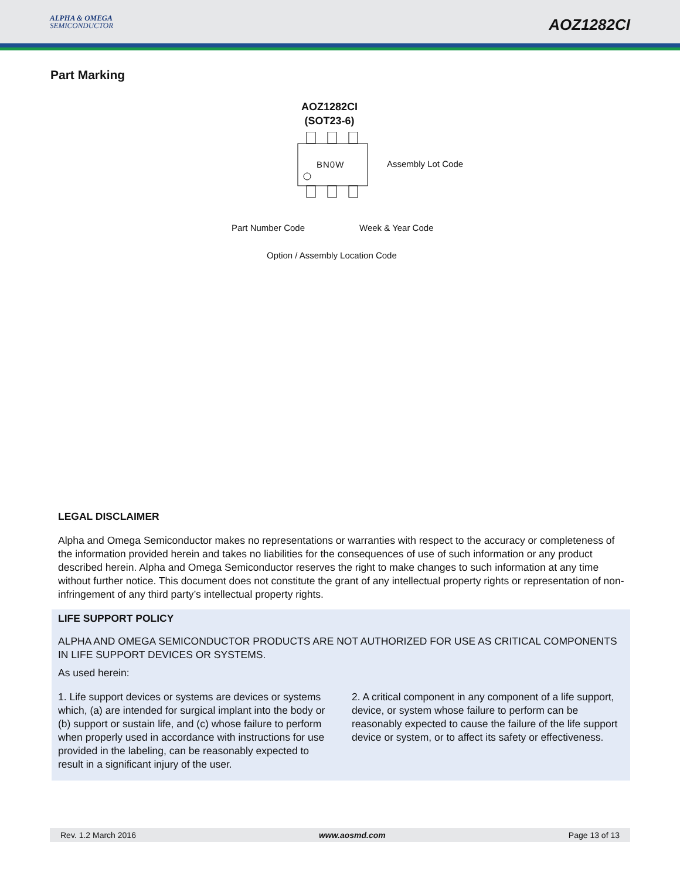ALPHA & OMEGA
SEMICONDUCTOR
AOZ1282CI
Part Marking
AOZ1282CI
(SOT23-6)
BN0W Assembly Lot Code
Part Number Code Week & Year Code
Option / Assembly Location Code
LEGAL DISCLAIMER
Alpha and Omega Semiconductor makes no representations or warranties with respect to the accuracy or completeness of the information provided herein and takes no liabilities for the consequences of use of such information or any product described herein. Alpha and Omega Semiconductor reserves the right to make changes to such information at any time without further notice. This document does not constitute the grant of any intellectual property rights or representation of non-infringement of any third party’s intellectual property rights.
LIFE SUPPORT POLICY
ALPHA AND OMEGA SEMICONDUCTOR PRODUCTS ARE NOT AUTHORIZED FOR USE AS CRITICAL COMPONENTS IN LIFE SUPPORT DEVICES OR SYSTEMS.
As used herein:
1. Life support devices or systems are devices or systems which, (a) are intended for surgical implant into the body or (b) support or sustain life, and (c) whose failure to perform when properly used in accordance with instructions for use provided in the labeling, can be reasonably expected to result in a significant injury of the user.
2. A critical component in any component of a life support, device, or system whose failure to perform can be reasonably expected to cause the failure of the life support device or system, or to affect its safety or effectiveness.
Rev. 1.2 March 2016 www.aosmd.com Page 13 of 13